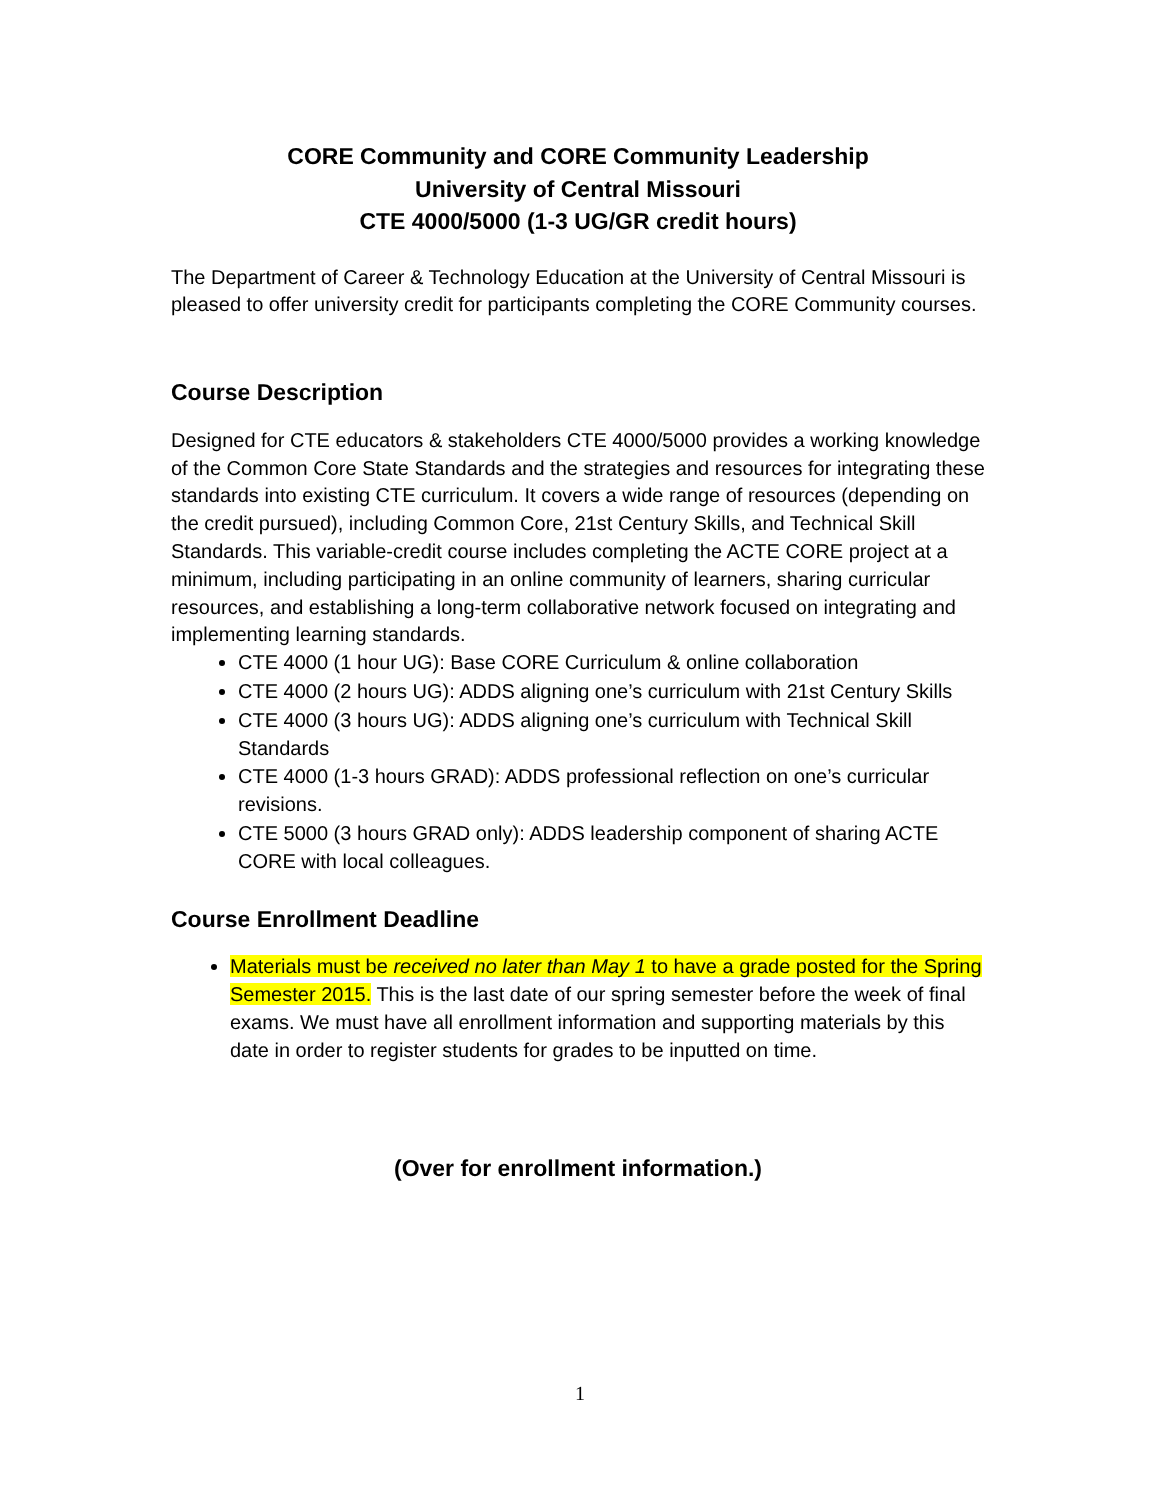CORE Community and CORE Community Leadership
University of Central Missouri
CTE 4000/5000 (1-3 UG/GR credit hours)
The Department of Career & Technology Education at the University of Central Missouri is pleased to offer university credit for participants completing the CORE Community courses.
Course Description
Designed for CTE educators & stakeholders CTE 4000/5000 provides a working knowledge of the Common Core State Standards and the strategies and resources for integrating these standards into existing CTE curriculum. It covers a wide range of resources (depending on the credit pursued), including Common Core, 21st Century Skills, and Technical Skill Standards. This variable-credit course includes completing the ACTE CORE project at a minimum, including participating in an online community of learners, sharing curricular resources, and establishing a long-term collaborative network focused on integrating and implementing learning standards.
CTE 4000 (1 hour UG): Base CORE Curriculum & online collaboration
CTE 4000 (2 hours UG): ADDS aligning one’s curriculum with 21st Century Skills
CTE 4000 (3 hours UG): ADDS aligning one’s curriculum with Technical Skill Standards
CTE 4000 (1-3 hours GRAD): ADDS professional reflection on one’s curricular revisions.
CTE 5000 (3 hours GRAD only): ADDS leadership component of sharing ACTE CORE with local colleagues.
Course Enrollment Deadline
Materials must be received no later than May 1 to have a grade posted for the Spring Semester 2015. This is the last date of our spring semester before the week of final exams. We must have all enrollment information and supporting materials by this date in order to register students for grades to be inputted on time.
(Over for enrollment information.)
1